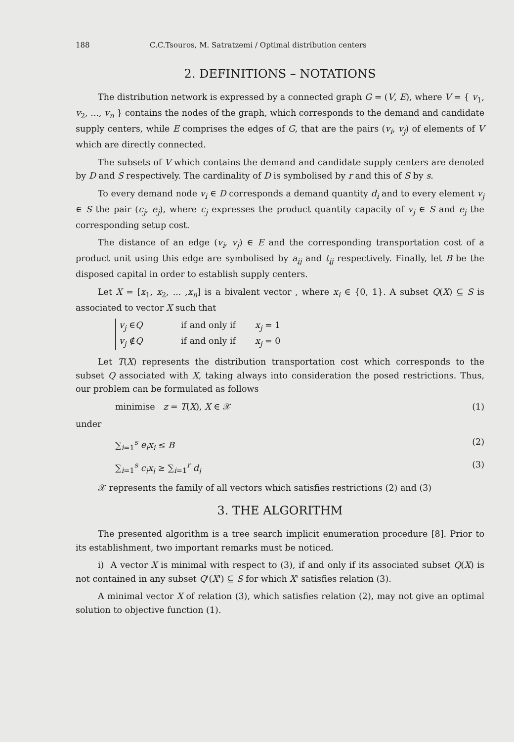188 C.C.Tsouros, M. Satratzemi / Optimal distribution centers
2. DEFINITIONS – NOTATIONS
The distribution network is expressed by a connected graph G = (V, E), where V = { v<sub>1</sub>, v<sub>2</sub>, ..., v<sub>n</sub> } contains the nodes of the graph, which corresponds to the demand and candidate supply centers, while E comprises the edges of G, that are the pairs (v<sub>i</sub>, v<sub>j</sub>) of elements of V which are directly connected.
The subsets of V which contains the demand and candidate supply centers are denoted by D and S respectively. The cardinality of D is symbolised by r and this of S by s.
To every demand node v<sub>i</sub> ∈ D corresponds a demand quantity d<sub>i</sub> and to every element v<sub>j</sub> ∈ S the pair (c<sub>j</sub>, e<sub>j</sub>), where c<sub>j</sub> expresses the product quantity capacity of v<sub>j</sub> ∈ S and e<sub>j</sub> the corresponding setup cost.
The distance of an edge (v<sub>i</sub>, v<sub>j</sub>) ∈ E and the corresponding transportation cost of a product unit using this edge are symbolised by a<sub>ij</sub> and t<sub>ij</sub> respectively. Finally, let B be the disposed capital in order to establish supply centers.
Let X = [x<sub>1</sub>, x<sub>2</sub>, ... ,x<sub>n</sub>] is a bivalent vector , where x<sub>i</sub> ∈ {0, 1}. A subset Q(X) ⊆ S is associated to vector X such that
v<sub>j</sub> ∈Q if and only if x<sub>j</sub> = 1
v<sub>j</sub> ∉Q if and only if x<sub>j</sub> = 0
Let T(X) represents the distribution transportation cost which corresponds to the subset Q associated with X, taking always into consideration the posed restrictions. Thus, our problem can be formulated as follows
minimise z = T(X), X ∈ 𝒳 (1)
under
∑<sub>i=1</sub><sup>s</sup> e<sub>i</sub>x<sub>i</sub> ≤ B (2)
∑<sub>i=1</sub><sup>s</sup> c<sub>i</sub>x<sub>i</sub> ≥ ∑<sub>i=1</sub><sup>r</sup> d<sub>i</sub> (3)
𝒳 represents the family of all vectors which satisfies restrictions (2) and (3)
3. THE ALGORITHM
The presented algorithm is a tree search implicit enumeration procedure [8]. Prior to its establishment, two important remarks must be noticed.
i) A vector X is minimal with respect to (3), if and only if its associated subset Q(X) is not contained in any subset Q'(X') ⊆ S for which X' satisfies relation (3).
A minimal vector X of relation (3), which satisfies relation (2), may not give an optimal solution to objective function (1).